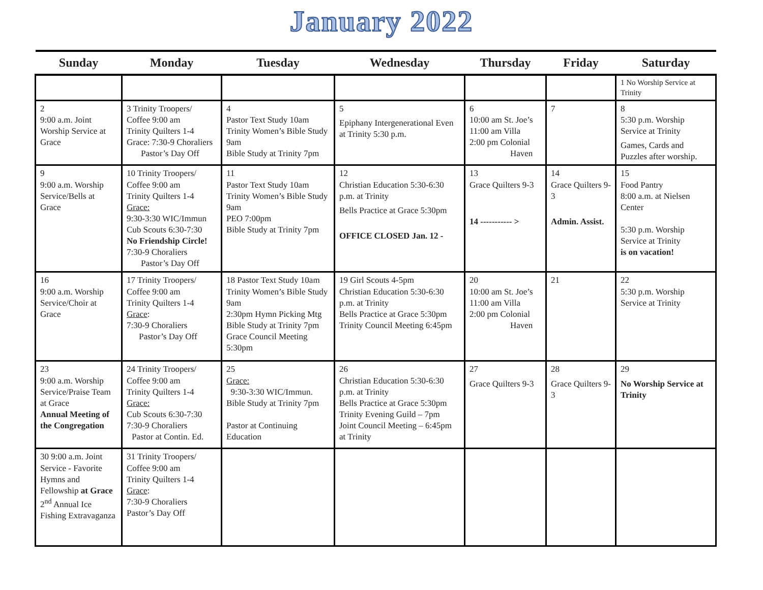January 2022
| Sunday | Monday | Tuesday | Wednesday | Thursday | Friday | Saturday |
| --- | --- | --- | --- | --- | --- | --- |
| | | | | | | 1 No Worship Service at Trinity |
| 2 9:00 a.m. Joint Worship Service at Grace | 3 Trinity Troopers/ Coffee 9:00 am Trinity Quilters 1-4 Grace: 7:30-9 Choraliers Pastor’s Day Off | 4 Pastor Text Study 10am Trinity Women’s Bible Study 9am Bible Study at Trinity 7pm | 5 Epiphany Intergenerational Even at Trinity 5:30 p.m. | 6 10:00 am St. Joe’s 11:00 am Villa 2:00 pm Colonial Haven | 7 | 8 5:30 p.m. Worship Service at Trinity Games, Cards and Puzzles after worship. |
| 9 9:00 a.m. Worship Service/Bells at Grace | 10 Trinity Troopers/ Coffee 9:00 am Trinity Quilters 1-4 Grace: 9:30-3:30 WIC/Immun Cub Scouts 6:30-7:30 No Friendship Circle! 7:30-9 Choraliers Pastor’s Day Off | 11 Pastor Text Study 10am Trinity Women’s Bible Study 9am PEO 7:00pm Bible Study at Trinity 7pm | 12 Christian Education 5:30-6:30 p.m. at Trinity Bells Practice at Grace 5:30pm OFFICE CLOSED Jan. 12 - | 13 Grace Quilters 9-3 14 ----------- > | 14 Grace Quilters 9-3 Admin. Assist. | 15 Food Pantry 8:00 a.m. at Nielsen Center 5:30 p.m. Worship Service at Trinity is on vacation! |
| 16 9:00 a.m. Worship Service/Choir at Grace | 17 Trinity Troopers/ Coffee 9:00 am Trinity Quilters 1-4 Grace : 7:30-9 Choraliers Pastor’s Day Off | 18 Pastor Text Study 10am Trinity Women’s Bible Study 9am 2:30pm Hymn Picking Mtg Bible Study at Trinity 7pm Grace Council Meeting 5:30pm | 19 Girl Scouts 4-5pm Christian Education 5:30-6:30 p.m. at Trinity Bells Practice at Grace 5:30pm Trinity Council Meeting 6:45pm | 20 10:00 am St. Joe’s 11:00 am Villa 2:00 pm Colonial Haven | 21 | 22 5:30 p.m. Worship Service at Trinity |
| 23 9:00 a.m. Worship Service/Praise Team at Grace Annual Meeting of the Congregation | 24 Trinity Troopers/ Coffee 9:00 am Trinity Quilters 1-4 Grace: Cub Scouts 6:30-7:30 7:30-9 Choraliers Pastor at Contin. Ed. | 25 Grace: 9:30-3:30 WIC/Immun. Bible Study at Trinity 7pm Pastor at Continuing Education | 26 Christian Education 5:30-6:30 p.m. at Trinity Bells Practice at Grace 5:30pm Trinity Evening Guild – 7pm Joint Council Meeting – 6:45pm at Trinity | 27 Grace Quilters 9-3 | 28 Grace Quilters 9-3 | 29 No Worship Service at Trinity |
| 30 9:00 a.m. Joint Service - Favorite Hymns and Fellowship at Grace 2<sup>nd</sup> Annual Ice Fishing Extravaganza | 31 Trinity Troopers/ Coffee 9:00 am Trinity Quilters 1-4 Grace : 7:30-9 Choraliers Pastor’s Day Off | | | | | |